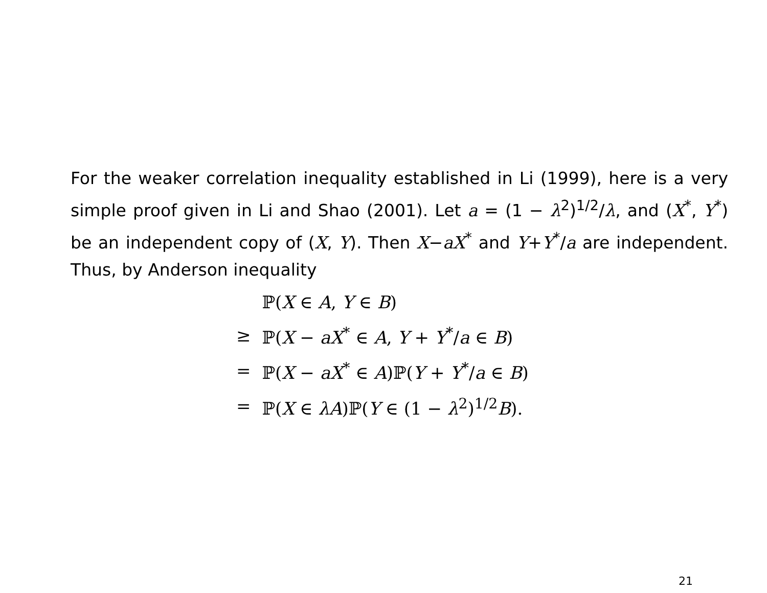For the weaker correlation inequality established in Li (1999), here is a very simple proof given in Li and Shao (2001). Let a = (1 − λ<sup>2</sup>)<sup>1/2</sup>/λ, and (X<sup>*</sup>, Y<sup>*</sup>) be an independent copy of (X, Y). Then X−aX<sup>*</sup> and Y+Y<sup>*</sup>/a are independent. Thus, by Anderson inequality
| | ℙ( X ∈ A , Y ∈ B ) |
| ≥ | ℙ( X − aX<sup>*</sup> ∈ A , Y + Y<sup>*</sup>/ a ∈ B ) |
| = | ℙ( X − aX<sup>*</sup> ∈ A )ℙ( Y + Y<sup>*</sup>/ a ∈ B ) |
| = | ℙ( X ∈ λA )ℙ( Y ∈ (1 − λ<sup>2</sup>)<sup>1/2</sup> B ). |
21